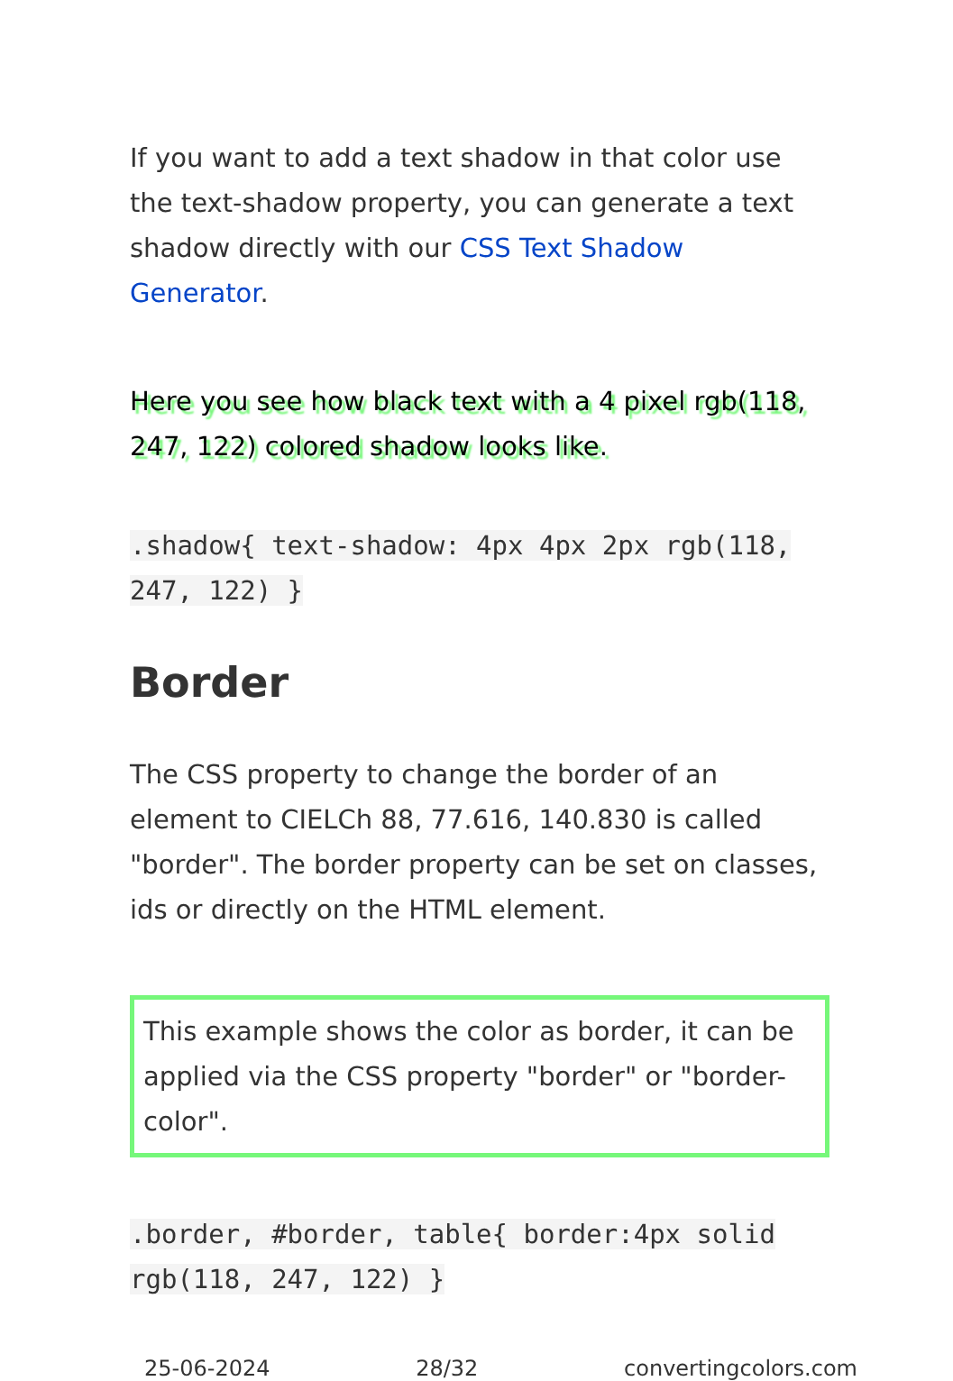If you want to add a text shadow in that color use the text-shadow property, you can generate a text shadow directly with our CSS Text Shadow Generator.
Here you see how black text with a 4 pixel rgb(118, 247, 122) colored shadow looks like.
.shadow{ text-shadow: 4px 4px 2px rgb(118, 247, 122) }
Border
The CSS property to change the border of an element to CIELCh 88, 77.616, 140.830 is called "border". The border property can be set on classes, ids or directly on the HTML element.
This example shows the color as border, it can be applied via the CSS property "border" or "border-color".
.border, #border, table{ border:4px solid rgb(118, 247, 122) }
25-06-2024 28/32 convertingcolors.com